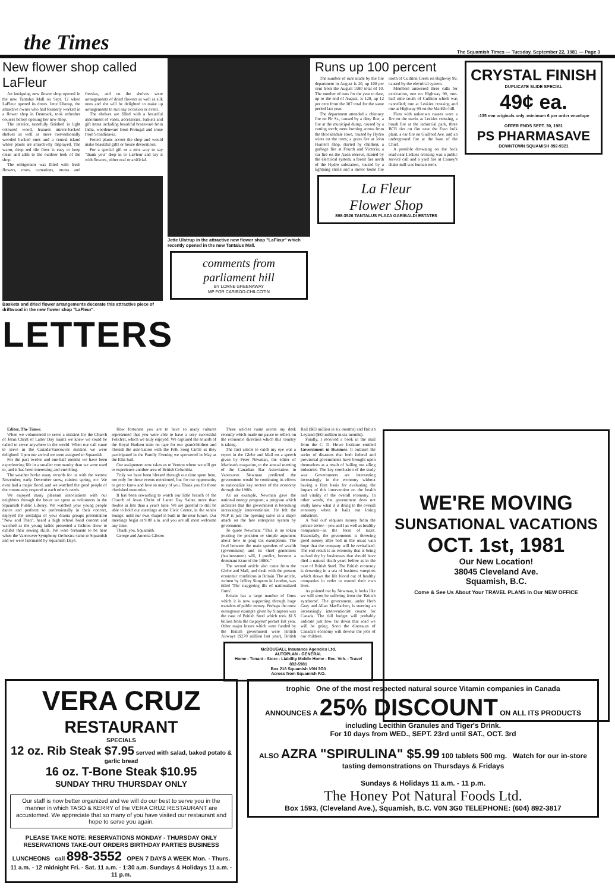the Times
The Squamish Times — Tuesday, September 22, 1981 — Page 3
New flower shop called LaFleur
An intriguing new flower shop opened in the new Tantalus Mall on Sept. 12 when LaFleur opened its doors. Jette Ulstrup, the attractive owner who had formerly worked in a flower shop in Denmark, took refresher courses before opening her new shop.
The interior, tastefully finished in light coloured wood, features mirror-backed shelves as well as more conventionally wooded backed ones and a central island where plants are attractively displayed. The warm, deep red tile floor is easy to keep clean and adds to the outdoor look of the shop.
The refrigerator was filled with fresh flowers, roses, carnations, mums and freesias, and on the shelves were arrangements of dried flowers as well as silk ones and she will be delighted to make up arrangements to suit any occasion or event.
The shelves are filled with a beautiful assortment of vases, accessories, baskets and gift items including beautiful brassware from India, woodenware from Portugal and some from Scandinavia.
Potted plants accent the shop and would make beautiful gifts or house decorations.
For a special gift or a nice way to say "thank you" drop in to LaFleur and say it with flowers, either real or artificial.
Baskets and dried flower arrangements decorate this attractive piece of driftwood in the new flower shop "LaFleur".
LETTERS
Jette Ulstrup in the attractive new flower shop "LaFleur" which recently opened in the new Tantalus Mall.
comments from parliament hill
BY LORNE GREENAWAY
MP FOR CARIBOO-CHILCOTIN
Runs up 100 percent
The number of runs made by the fire department in August is 20, up 100 per cent from the August 1980 total of 10. The number of runs for the year to date, up to the end of August, is 120, up 12 per cent from the 107 total for the same period last year.
The department attended a chimney fire on Fir St., caused by a dirty flue; a fire at the municipal dump, caused by a cutting torch; trees burning across from the Brackendale store, caused by Hydro wires on the trees; a grass fire at John Hunter's shop, started by children; a garbage fire at Fourth and Victoria; a car fire on the Axen reserve, started by the electrical system; a forest fire north of the Hydro substation, caused by a lightning strike and a motor home fire north of Culliton Creek on Highway 99, caused by the electrical system.
Members answered three calls for extrication, one on Highway 99, one-half mile south of Culliton which was cancelled; one at Leskies crossing and one at Highway 99 on the MacBlo hill.
Fires with unknown causes were a fire on the tracks at Leskies crossing, a brush fire at the industrial park, three BCR ties on fire near the Esso bulk plant, a car fire on Guilford Ave. and an underground fire at the base of the Chief.
A possible drowning on the back road near Leskies crossing was a public service call and a yard fire at Carney's shake mill was human error.
La Fleur
Flower Shop
898-3526 TANTALUS PLAZA GARIBALDI ESTATES
CRYSTAL FINISH
DUPLICATE SLIDE SPECIAL
49¢ ea.
-135 mm originals only -minimum 6 per order envelope
OFFER ENDS SEPT. 30, 1981
PS PHARMASAVE
DOWNTOWN SQUAMISH 892-9321
Editor, The Times:
When we volunteered to serve a mission for the Church of Jesus Christ of Latter Day Saints we knew we could be called to serve anywhere in the world. When our call came to serve in the Canada/Vancouver mission we were delighted. Upon our arrival we were assigned to Squamish.
For the past twelve and one-half months we have been experiencing life in a smaller community than we were used to, and it has been interesting and enriching.
The weather broke many records for us with the wettest November, early December snow, rainiest spring, etc. We even had a major flood, and we watched the good people of the community respond to each other's needs.
We enjoyed many pleasant associations with our neighbors through the hours we spent as volunteers in the Squamish Public Library. We watched your young people dance and perform so professionally in their concert, enjoyed the nostalgia of your drama groups presentation "Now and Then", heard a high school band concert and watched as the young ladies presented a fashion show to exhibit their sewing skills. We were fortunate to be here when the Vancouver Symphony Orchestra came to Squamish and we were fascinated by Squamish Days.
How fortunate you are to have so many cultures represented that you were able to have a very successful Folkfest, which we truly enjoyed. We captured the sounds of the Royal Hudson train on tape for our grandchildren and cherish the association with the Folk Song Circle as they participated in the Family Evening we sponsored in May at the Elks hall.
Our assignment now takes us to Vernon where we still get to experience another area of British Columbia.
Truly we have been blessed through our time spent here, not only for those events mentioned, but for our opportunity to get to know and love so many of you. Thank you for those cherished memories.
It has been rewarding to watch our little branch of the Church of Jesus Christ of Latter Day Saints more than double in less than a year's time. We are grateful to still be able to hold our meetings at the Civic Centre, in the senior lounge, until our own chapel is built in the near future. Our meetings begin at 9:00 a.m. and you are all most welcome any time.
Thank you, Squamish.
George and Annetta Gibson
Three articles came across my desk recently which made me pause to reflect on the economic direction which this country is taking.
The first article to catch my eye was a report in the Globe and Mail on a speech given by Peter Newman, the editor of Maclean's magazine, to the annual meeting of the Canadian Bar Association in Vancouver. Newman predicted the government would be continuing its efforts to nationalize key sectors of the economy through the 1980s.
As an example, Newman gave the national energy program; a program which indicates that the government is becoming increasingly interventionist. He felt the NEP is just the opening salvo in a major attack on the free enterprise system by government.
To quote Newman: "This is no token jousting for position or simple argument about how to plug tax exemptions. The feud between the main spenders of wealth (government) and its chief generators (businessmen) will, I predict, become a dominant issue of the 1980s."
The second article also came from the Globe and Mail, and dealt with the present economic conditions in Britain. The article, written by Jeffrey Simpson in London, was titled 'The staggering ills of nationalized firms'.
Britain has a large number of firms which it is now supporting through huge transfers of public money. Perhaps the most outrageous example given by Simpson was the case of British Steel which took $1.5 billion from the taxpayers' pocket last year. Other major losses which were funded by the British government were British Airways ($270 million last year), British Rail ($83 million in six months) and British Leyland ($83 million in six months).
Finally, I received a book in the mail from the C. D. Howe Institute entitled Government in Business. It outlines the series of disasters that both federal and provincial governments have brought upon themselves as a result of bailing out ailing industries. The key conclusion of the study was: Governments are intervening increasingly in the economy without having a firm basis for evaluating the impact of this intervention on the health and vitality of the overall economy. In other words, the government does not really know what it is doing to the overall economy when it bails out losing industries.
A 'bail out' requires money from the private sector—you and I as well as healthy companies—in the form of taxes. Essentially, the government is throwing good money after bad in the usual vain hope that the company will be revitalized. The end result is an economy that is being sucked dry by businesses that should have died a natural death years before as in the case of British Steel. The British economy is drowning in a sea of business vampires which draws the life blood out of healthy companies in order to extend their own lives.
As pointed out by Newman, it looks like we will soon be suffering from the 'British syndrome'. The government, under Herb Gray and Allan MacEachen, is steering an increasingly interventionist course for Canada. The fall budget will probably indicate just how far down that road we will be going. Soon the dinosaurs of Canada's economy will devour the jobs of our children.
McDOUGALL Insurance Agencies Ltd.
AUTOPLAN - GENERAL
Home - Tenant - Store - Liability Mobile Home - Rec. Veh. - Travel
892-5981
Box 218 Squamish V0N 3G0
Across from Squamish P.O.
WE'RE MOVING
SUNSATIONAL VACATIONS
OCT. 1st, 1981
Our New Location!
38045 Cleveland Ave.
Squamish, B.C.
Come & See Us About Your TRAVEL PLANS In Our NEW OFFICE
VERA CRUZ
RESTAURANT
SPECIALS
12 oz. Rib Steak $7.95 served with salad, baked potato & garlic bread
16 oz. T-Bone Steak $10.95
SUNDAY THRU THURSDAY ONLY
Our staff is now better organized and we will do our best to serve you in the manner in which TASO & KERRY of the VERA CRUZ RESTAURANT are accustomed. We appreciate that so many of you have visited our restaurant and hope to serve you again.
PLEASE TAKE NOTE: RESERVATIONS MONDAY - THURSDAY ONLY
RESERVATIONS TAKE-OUT ORDERS BIRTHDAY PARTIES BUSINESS LUNCHEONS call 898-3552 OPEN 7 DAYS A WEEK Mon. - Thurs. 11 a.m. - 12 midnight Fri. - Sat. 11 a.m. - 1:30 a.m. Sundays & Holidays 11 a.m. - 11 p.m.
trophic One of the most respected natural source Vitamin companies in Canada
ANNOUNCES A 25% DISCOUNT ON ALL ITS PRODUCTS
including Lecithin Granules and Tiger's Drink.
For 10 days from WED., SEPT. 23rd until SAT., OCT. 3rd
ALSO AZRA "SPIRULINA" $5.99 100 tablets 500 mg. Watch for our in-store tasting demonstrations on Thursdays & Fridays
Sundays & Holidays 11 a.m. - 11 p.m.
The Honey Pot Natural Foods Ltd.
Box 1593, (Cleveland Ave.), Squamish, B.C. V0N 3G0 TELEPHONE: (604) 892-3817